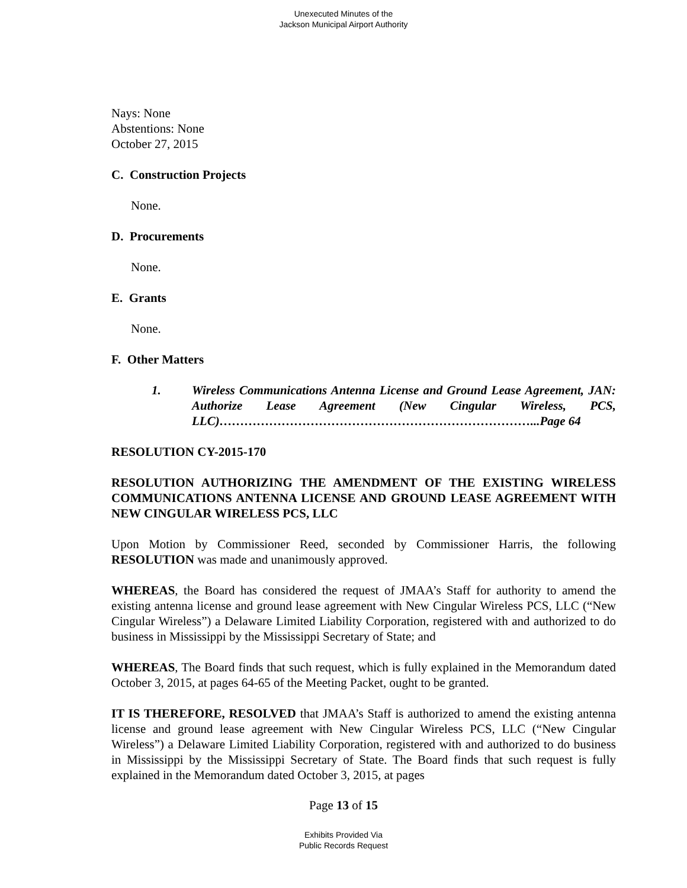Unexecuted Minutes of the
Jackson Municipal Airport Authority
Nays: None
Abstentions: None
October 27, 2015
C. Construction Projects
None.
D. Procurements
None.
E. Grants
None.
F. Other Matters
1. Wireless Communications Antenna License and Ground Lease Agreement, JAN: Authorize Lease Agreement (New Cingular Wireless, PCS, LLC)…………………………………………………………………...Page 64
RESOLUTION CY-2015-170
RESOLUTION AUTHORIZING THE AMENDMENT OF THE EXISTING WIRELESS COMMUNICATIONS ANTENNA LICENSE AND GROUND LEASE AGREEMENT WITH NEW CINGULAR WIRELESS PCS, LLC
Upon Motion by Commissioner Reed, seconded by Commissioner Harris, the following RESOLUTION was made and unanimously approved.
WHEREAS, the Board has considered the request of JMAA’s Staff for authority to amend the existing antenna license and ground lease agreement with New Cingular Wireless PCS, LLC (“New Cingular Wireless”) a Delaware Limited Liability Corporation, registered with and authorized to do business in Mississippi by the Mississippi Secretary of State; and
WHEREAS, The Board finds that such request, which is fully explained in the Memorandum dated October 3, 2015, at pages 64-65 of the Meeting Packet, ought to be granted.
IT IS THEREFORE, RESOLVED that JMAA’s Staff is authorized to amend the existing antenna license and ground lease agreement with New Cingular Wireless PCS, LLC (“New Cingular Wireless”) a Delaware Limited Liability Corporation, registered with and authorized to do business in Mississippi by the Mississippi Secretary of State. The Board finds that such request is fully explained in the Memorandum dated October 3, 2015, at pages
Page 13 of 15
Exhibits Provided Via
Public Records Request